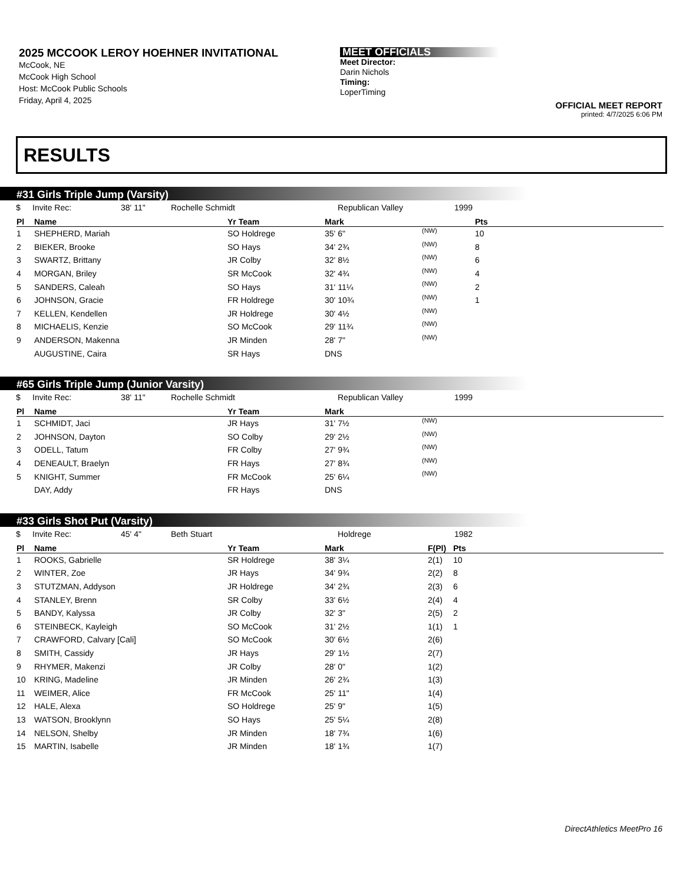2025 MCCOOK LEROY HOEHNER INVITATIONAL
McCook, NE
McCook High School
Host: McCook Public Schools
Friday, April 4, 2025
MEET OFFICIALS
Meet Director:
Darin Nichols
Timing:
LoperTiming
OFFICIAL MEET REPORT
printed: 4/7/2025 6:06 PM
RESULTS
#31 Girls Triple Jump (Varsity)
$ Invite Rec: 38' 11" Rochelle Schmidt Republican Valley 1999
| Pl | Name | Yr Team | Mark | | Pts |
| --- | --- | --- | --- | --- | --- |
| 1 | SHEPHERD, Mariah | SO Holdrege | 35' 6" | (NW) | 10 |
| 2 | BIEKER, Brooke | SO Hays | 34' 2¾ | (NW) | 8 |
| 3 | SWARTZ, Brittany | JR Colby | 32' 8½ | (NW) | 6 |
| 4 | MORGAN, Briley | SR McCook | 32' 4¾ | (NW) | 4 |
| 5 | SANDERS, Caleah | SO Hays | 31' 11¼ | (NW) | 2 |
| 6 | JOHNSON, Gracie | FR Holdrege | 30' 10¾ | (NW) | 1 |
| 7 | KELLEN, Kendellen | JR Holdrege | 30' 4½ | (NW) | |
| 8 | MICHAELIS, Kenzie | SO McCook | 29' 11¾ | (NW) | |
| 9 | ANDERSON, Makenna | JR Minden | 28' 7" | (NW) | |
| | AUGUSTINE, Caira | SR Hays | DNS | | |
#65 Girls Triple Jump (Junior Varsity)
$ Invite Rec: 38' 11" Rochelle Schmidt Republican Valley 1999
| Pl | Name | Yr Team | Mark | | |
| --- | --- | --- | --- | --- | --- |
| 1 | SCHMIDT, Jaci | JR Hays | 31' 7½ | (NW) | |
| 2 | JOHNSON, Dayton | SO Colby | 29' 2½ | (NW) | |
| 3 | ODELL, Tatum | FR Colby | 27' 9¾ | (NW) | |
| 4 | DENEAULT, Braelyn | FR Hays | 27' 8¾ | (NW) | |
| 5 | KNIGHT, Summer | FR McCook | 25' 6¼ | (NW) | |
| | DAY, Addy | FR Hays | DNS | | |
#33 Girls Shot Put (Varsity)
$ Invite Rec: 45' 4" Beth Stuart Holdrege 1982
| Pl | Name | Yr Team | Mark | F(Pl) | Pts |
| --- | --- | --- | --- | --- | --- |
| 1 | ROOKS, Gabrielle | SR Holdrege | 38' 3¼ | 2(1) | 10 |
| 2 | WINTER, Zoe | JR Hays | 34' 9¾ | 2(2) | 8 |
| 3 | STUTZMAN, Addyson | JR Holdrege | 34' 2¾ | 2(3) | 6 |
| 4 | STANLEY, Brenn | SR Colby | 33' 6½ | 2(4) | 4 |
| 5 | BANDY, Kalyssa | JR Colby | 32' 3" | 2(5) | 2 |
| 6 | STEINBECK, Kayleigh | SO McCook | 31' 2½ | 1(1) | 1 |
| 7 | CRAWFORD, Calvary [Cali] | SO McCook | 30' 6½ | 2(6) | |
| 8 | SMITH, Cassidy | JR Hays | 29' 1½ | 2(7) | |
| 9 | RHYMER, Makenzi | JR Colby | 28' 0" | 1(2) | |
| 10 | KRING, Madeline | JR Minden | 26' 2¾ | 1(3) | |
| 11 | WEIMER, Alice | FR McCook | 25' 11" | 1(4) | |
| 12 | HALE, Alexa | SO Holdrege | 25' 9" | 1(5) | |
| 13 | WATSON, Brooklynn | SO Hays | 25' 5¼ | 2(8) | |
| 14 | NELSON, Shelby | JR Minden | 18' 7¾ | 1(6) | |
| 15 | MARTIN, Isabelle | JR Minden | 18' 1¾ | 1(7) | |
DirectAthletics MeetPro 16